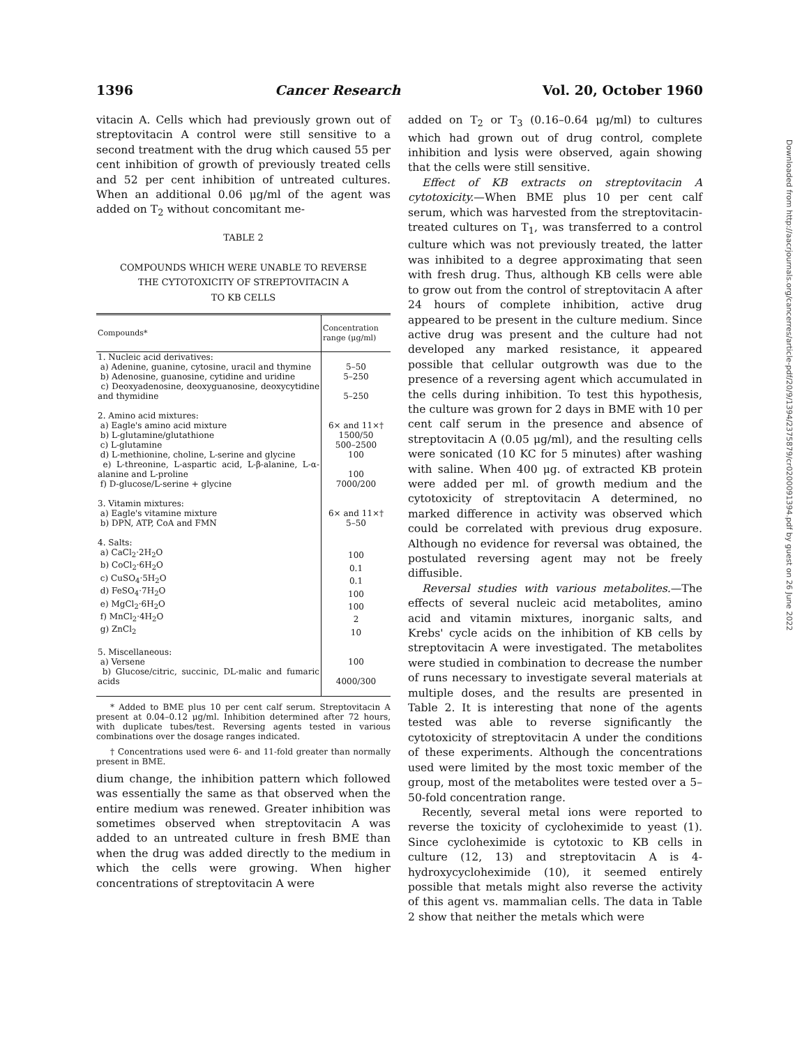1396 Cancer Research Vol. 20, October 1960
vitacin A. Cells which had previously grown out of streptovitacin A control were still sensitive to a second treatment with the drug which caused 55 per cent inhibition of growth of previously treated cells and 52 per cent inhibition of untreated cultures. When an additional 0.06 μg/ml of the agent was added on T<sub>2</sub> without concomitant me-
TABLE 2
COMPOUNDS WHICH WERE UNABLE TO REVERSE
THE CYTOTOXICITY OF STREPTOVITACIN A
TO KB CELLS
| Compounds* | Concentration range (μg/ml) |
| --- | --- |
| 1. Nucleic acid derivatives: | |
| a) Adenine, guanine, cytosine, uracil and thymine | 5–50 |
| b) Adenosine, guanosine, cytidine and uridine | 5–250 |
| c) Deoxyadenosine, deoxyguanosine, deoxycytidine and thymidine | 5–250 |
| 2. Amino acid mixtures: | |
| a) Eagle's amino acid mixture | 6× and 11×† |
| b) L-glutamine/glutathione | 1500/50 |
| c) L-glutamine | 500–2500 |
| d) L-methionine, choline, L-serine and glycine | 100 |
| e) L-threonine, L-aspartic acid, L-β-alanine, L-α-alanine and L-proline | 100 |
| f) D-glucose/L-serine + glycine | 7000/200 |
| 3. Vitamin mixtures: | |
| a) Eagle's vitamine mixture | 6× and 11×† |
| b) DPN, ATP, CoA and FMN | 5–50 |
| 4. Salts: | |
| a) CaCl<sub>2</sub>·2H<sub>2</sub>O | 100 |
| b) CoCl<sub>2</sub>·6H<sub>2</sub>O | 0.1 |
| c) CuSO<sub>4</sub>·5H<sub>2</sub>O | 0.1 |
| d) FeSO<sub>4</sub>·7H<sub>2</sub>O | 100 |
| e) MgCl<sub>2</sub>·6H<sub>2</sub>O | 100 |
| f) MnCl<sub>2</sub>·4H<sub>2</sub>O | 2 |
| g) ZnCl<sub>2</sub> | 10 |
| 5. Miscellaneous: | |
| a) Versene | 100 |
| b) Glucose/citric, succinic, DL-malic and fumaric acids | 4000/300 |
* Added to BME plus 10 per cent calf serum. Streptovitacin A present at 0.04–0.12 μg/ml. Inhibition determined after 72 hours, with duplicate tubes/test. Reversing agents tested in various combinations over the dosage ranges indicated.
† Concentrations used were 6- and 11-fold greater than normally present in BME.
dium change, the inhibition pattern which followed was essentially the same as that observed when the entire medium was renewed. Greater inhibition was sometimes observed when streptovitacin A was added to an untreated culture in fresh BME than when the drug was added directly to the medium in which the cells were growing. When higher concentrations of streptovitacin A were
added on T<sub>2</sub> or T<sub>3</sub> (0.16–0.64 μg/ml) to cultures which had grown out of drug control, complete inhibition and lysis were observed, again showing that the cells were still sensitive.
Effect of KB extracts on streptovitacin A cytotoxicity.—When BME plus 10 per cent calf serum, which was harvested from the streptovitacin-treated cultures on T<sub>1</sub>, was transferred to a control culture which was not previously treated, the latter was inhibited to a degree approximating that seen with fresh drug. Thus, although KB cells were able to grow out from the control of streptovitacin A after 24 hours of complete inhibition, active drug appeared to be present in the culture medium. Since active drug was present and the culture had not developed any marked resistance, it appeared possible that cellular outgrowth was due to the presence of a reversing agent which accumulated in the cells during inhibition. To test this hypothesis, the culture was grown for 2 days in BME with 10 per cent calf serum in the presence and absence of streptovitacin A (0.05 μg/ml), and the resulting cells were sonicated (10 KC for 5 minutes) after washing with saline. When 400 μg. of extracted KB protein were added per ml. of growth medium and the cytotoxicity of streptovitacin A determined, no marked difference in activity was observed which could be correlated with previous drug exposure. Although no evidence for reversal was obtained, the postulated reversing agent may not be freely diffusible.
Reversal studies with various metabolites.—The effects of several nucleic acid metabolites, amino acid and vitamin mixtures, inorganic salts, and Krebs' cycle acids on the inhibition of KB cells by streptovitacin A were investigated. The metabolites were studied in combination to decrease the number of runs necessary to investigate several materials at multiple doses, and the results are presented in Table 2. It is interesting that none of the agents tested was able to reverse significantly the cytotoxicity of streptovitacin A under the conditions of these experiments. Although the concentrations used were limited by the most toxic member of the group, most of the metabolites were tested over a 5–50-fold concentration range.
Recently, several metal ions were reported to reverse the toxicity of cycloheximide to yeast (1). Since cycloheximide is cytotoxic to KB cells in culture (12, 13) and streptovitacin A is 4-hydroxycycloheximide (10), it seemed entirely possible that metals might also reverse the activity of this agent vs. mammalian cells. The data in Table 2 show that neither the metals which were
Downloaded from http://aacrjournals.org/cancerres/article-pdf/20/9/1394/2375879/cr0200091394.pdf by guest on 26 June 2022